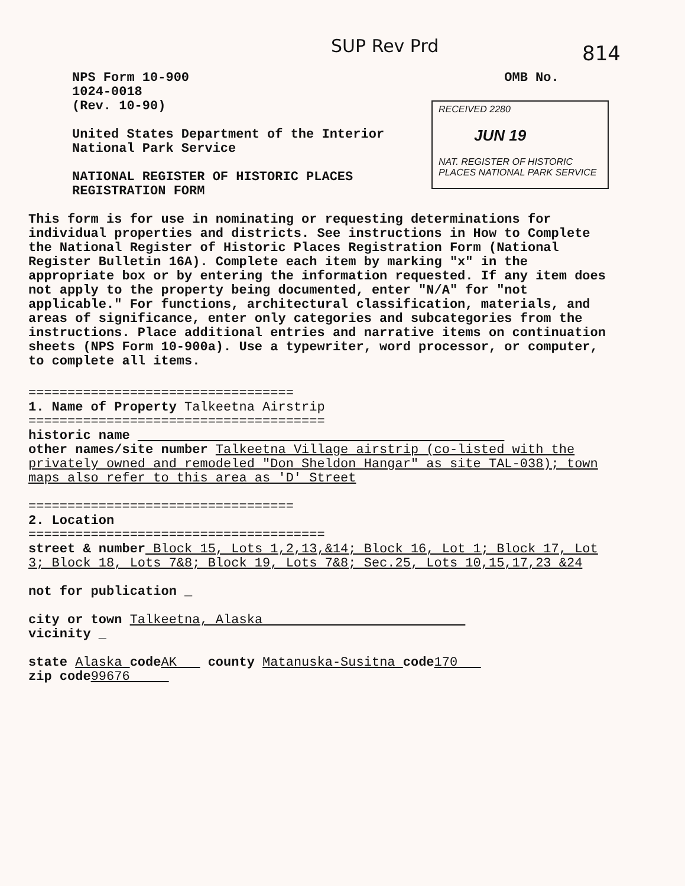SUP Rev Prd 814
RECEIVED 2280
JUN 19
NAT. REGISTER OF HISTORIC PLACES NATIONAL PARK SERVICE
NPS Form 10-900 OMB No.
1024-0018
(Rev. 10-90)
United States Department of the Interior
National Park Service
NATIONAL REGISTER OF HISTORIC PLACES
REGISTRATION FORM
This form is for use in nominating or requesting determinations for individual properties and districts. See instructions in How to Complete the National Register of Historic Places Registration Form (National Register Bulletin 16A). Complete each item by marking "x" in the appropriate box or by entering the information requested. If any item does not apply to the property being documented, enter "N/A" for "not applicable." For functions, architectural classification, materials, and areas of significance, enter only categories and subcategories from the instructions. Place additional entries and narrative items on continuation sheets (NPS Form 10-900a). Use a typewriter, word processor, or computer, to complete all items.
==================================
1. Name of Property Talkeetna Airstrip
======================================
historic name
other names/site number Talkeetna Village airstrip (co-listed with the privately owned and remodeled "Don Sheldon Hangar" as site TAL-038); town maps also refer to this area as 'D' Street
==================================
2. Location
======================================
street & number Block 15, Lots 1,2,13,&14; Block 16, Lot 1; Block 17, Lot 3; Block 18, Lots 7&8; Block 19, Lots 7&8; Sec.25, Lots 10,15,17,23 &24
not for publication _
city or town Talkeetna, Alaska
vicinity _
state Alaska code AK county Matanuska-Susitna code 170
zip code 99676